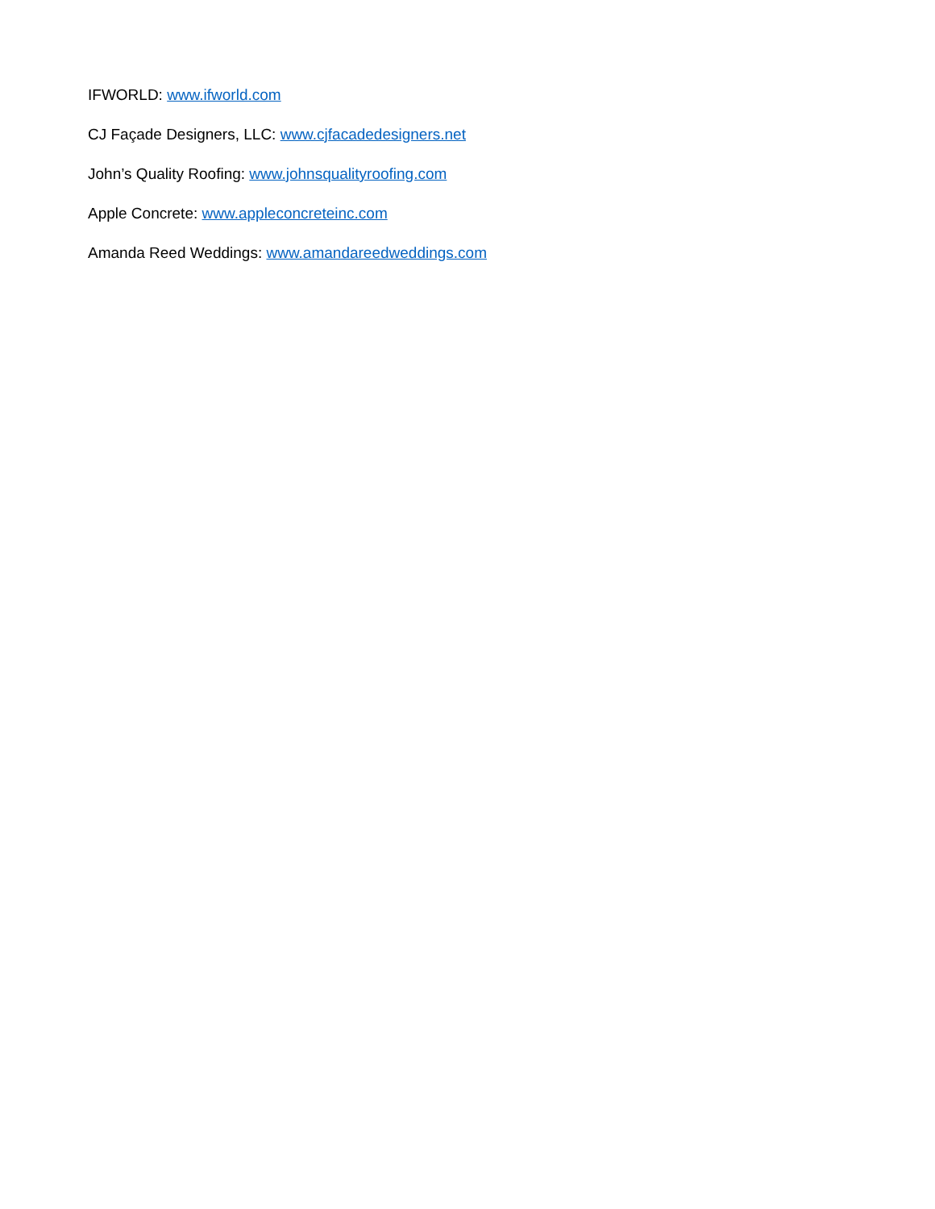IFWORLD: www.ifworld.com
CJ Façade Designers, LLC: www.cjfacadedesigners.net
John’s Quality Roofing: www.johnsqualityroofing.com
Apple Concrete: www.appleconcreteinc.com
Amanda Reed Weddings: www.amandareedweddings.com